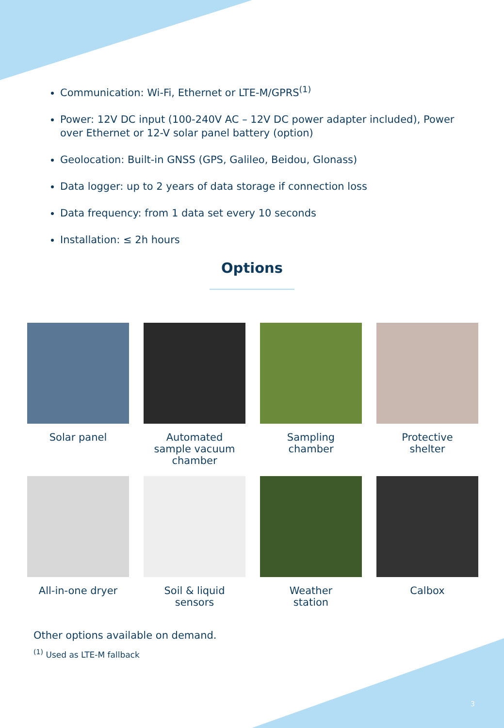Communication: Wi-Fi, Ethernet or LTE-M/GPRS<sup>(1)</sup>
Power: 12V DC input (100-240V AC – 12V DC power adapter included), Power over Ethernet or 12-V solar panel battery (option)
Geolocation: Built-in GNSS (GPS, Galileo, Beidou, Glonass)
Data logger: up to 2 years of data storage if connection loss
Data frequency: from 1 data set every 10 seconds
Installation: ≤ 2h hours
Options
Solar panel
Automated
sample vacuum
chamber
Sampling
chamber
Protective
shelter
All-in-one dryer
Soil & liquid
sensors
Weather
station
Calbox
Other options available on demand.
<sup>(1)</sup> Used as LTE-M fallback
3